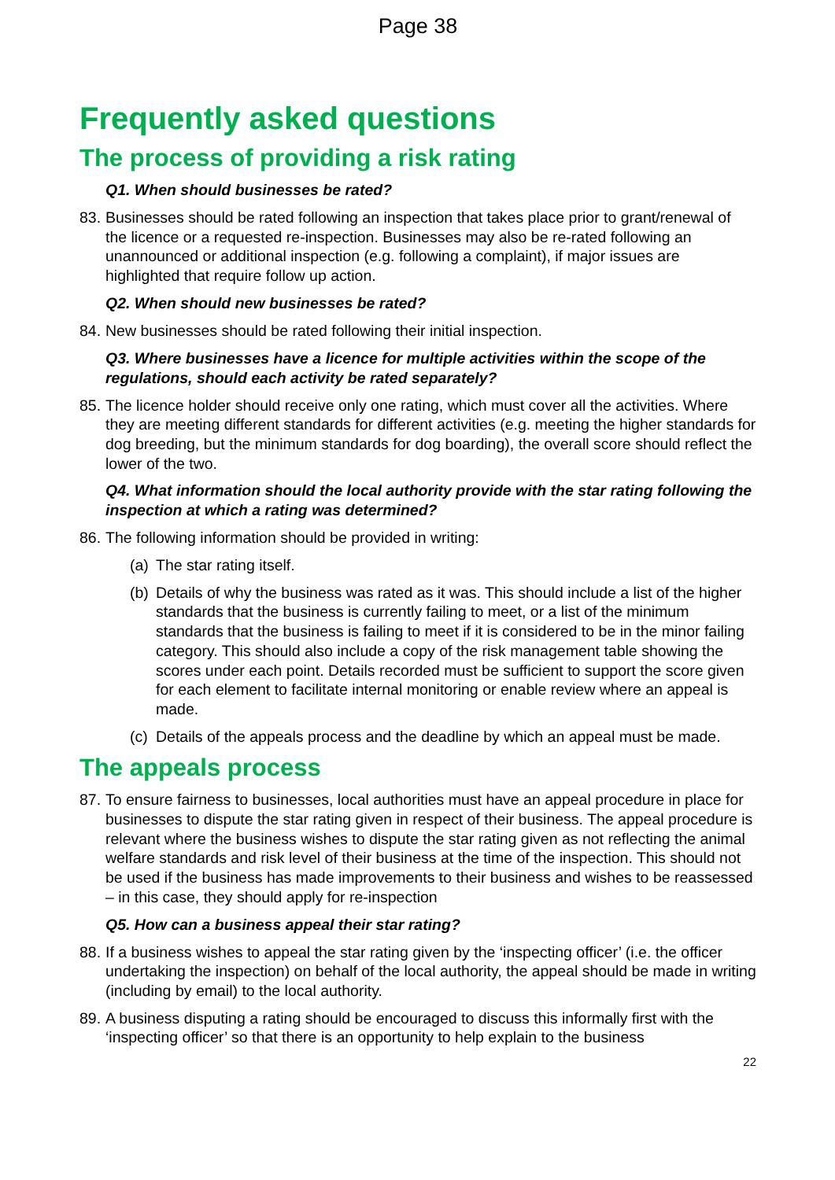Page 38
Frequently asked questions
The process of providing a risk rating
Q1. When should businesses be rated?
83. Businesses should be rated following an inspection that takes place prior to grant/renewal of the licence or a requested re-inspection. Businesses may also be re-rated following an unannounced or additional inspection (e.g. following a complaint), if major issues are highlighted that require follow up action.
Q2. When should new businesses be rated?
84. New businesses should be rated following their initial inspection.
Q3. Where businesses have a licence for multiple activities within the scope of the regulations, should each activity be rated separately?
85. The licence holder should receive only one rating, which must cover all the activities. Where they are meeting different standards for different activities (e.g. meeting the higher standards for dog breeding, but the minimum standards for dog boarding), the overall score should reflect the lower of the two.
Q4. What information should the local authority provide with the star rating following the inspection at which a rating was determined?
86. The following information should be provided in writing:
(a) The star rating itself.
(b) Details of why the business was rated as it was. This should include a list of the higher standards that the business is currently failing to meet, or a list of the minimum standards that the business is failing to meet if it is considered to be in the minor failing category. This should also include a copy of the risk management table showing the scores under each point. Details recorded must be sufficient to support the score given for each element to facilitate internal monitoring or enable review where an appeal is made.
(c) Details of the appeals process and the deadline by which an appeal must be made.
The appeals process
87. To ensure fairness to businesses, local authorities must have an appeal procedure in place for businesses to dispute the star rating given in respect of their business. The appeal procedure is relevant where the business wishes to dispute the star rating given as not reflecting the animal welfare standards and risk level of their business at the time of the inspection. This should not be used if the business has made improvements to their business and wishes to be reassessed – in this case, they should apply for re-inspection
Q5. How can a business appeal their star rating?
88. If a business wishes to appeal the star rating given by the ‘inspecting officer’ (i.e. the officer undertaking the inspection) on behalf of the local authority, the appeal should be made in writing (including by email) to the local authority.
89. A business disputing a rating should be encouraged to discuss this informally first with the ‘inspecting officer’ so that there is an opportunity to help explain to the business
22